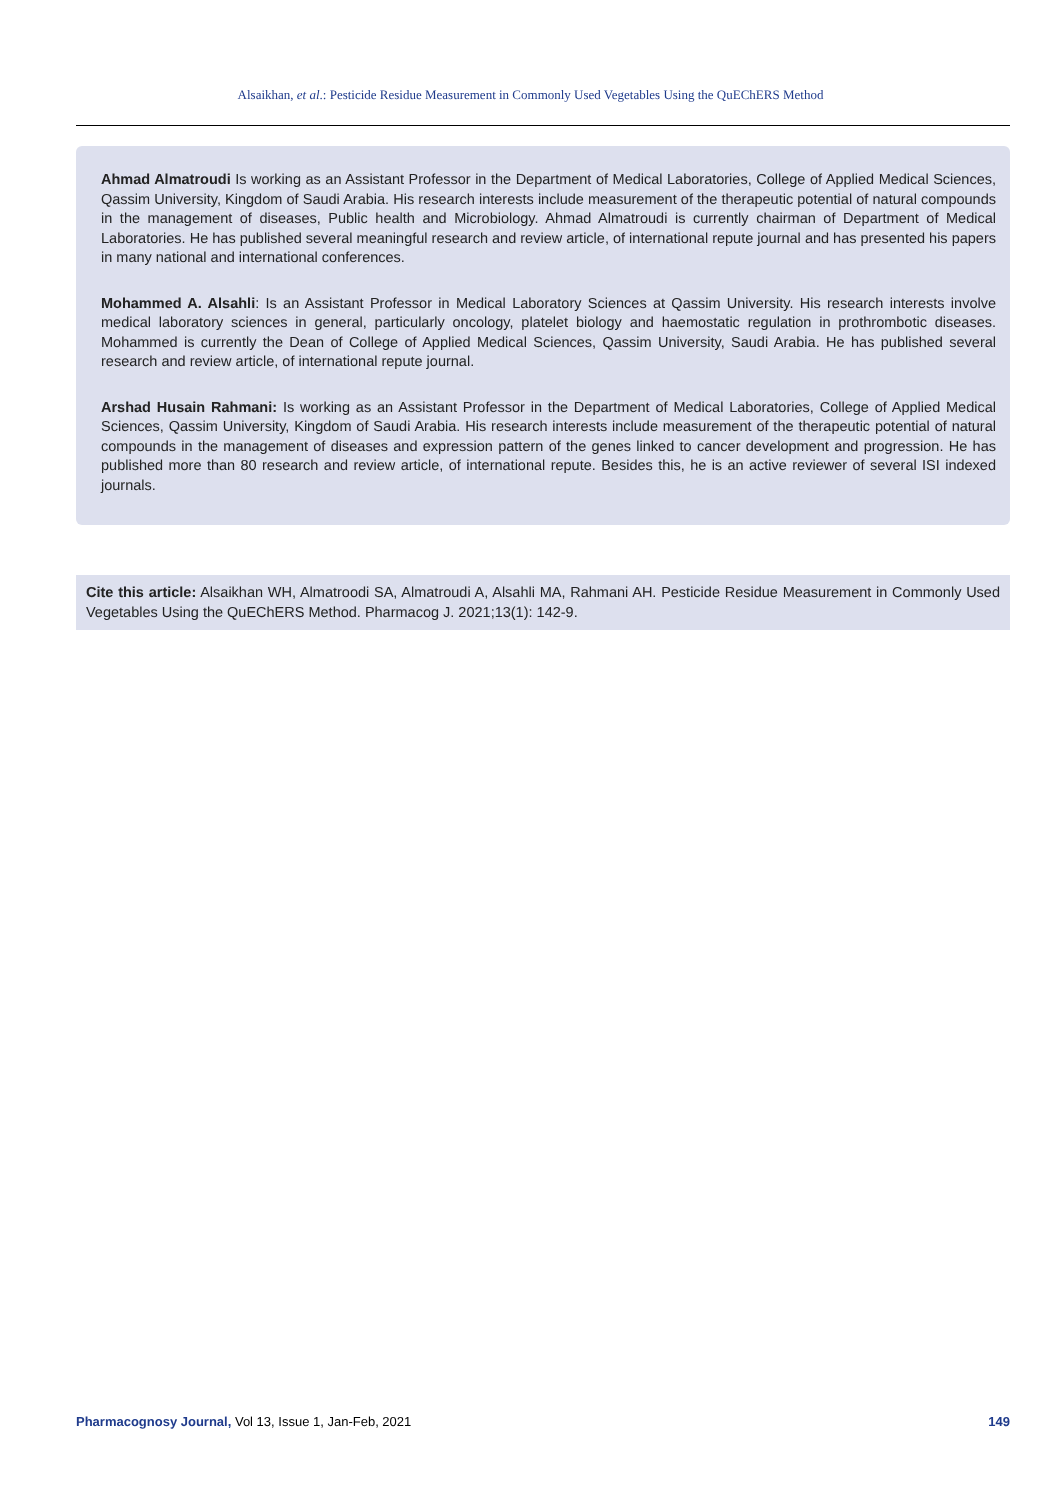Alsaikhan, et al.: Pesticide Residue Measurement in Commonly Used Vegetables Using the QuEChERS Method
Ahmad Almatroudi Is working as an Assistant Professor in the Department of Medical Laboratories, College of Applied Medical Sciences, Qassim University, Kingdom of Saudi Arabia. His research interests include measurement of the therapeutic potential of natural compounds in the management of diseases, Public health and Microbiology. Ahmad Almatroudi is currently chairman of Department of Medical Laboratories. He has published several meaningful research and review article, of international repute journal and has presented his papers in many national and international conferences.
Mohammed A. Alsahli: Is an Assistant Professor in Medical Laboratory Sciences at Qassim University. His research interests involve medical laboratory sciences in general, particularly oncology, platelet biology and haemostatic regulation in prothrombotic diseases. Mohammed is currently the Dean of College of Applied Medical Sciences, Qassim University, Saudi Arabia. He has published several research and review article, of international repute journal.
Arshad Husain Rahmani: Is working as an Assistant Professor in the Department of Medical Laboratories, College of Applied Medical Sciences, Qassim University, Kingdom of Saudi Arabia. His research interests include measurement of the therapeutic potential of natural compounds in the management of diseases and expression pattern of the genes linked to cancer development and progression. He has published more than 80 research and review article, of international repute. Besides this, he is an active reviewer of several ISI indexed journals.
Cite this article: Alsaikhan WH, Almatroodi SA, Almatroudi A, Alsahli MA, Rahmani AH. Pesticide Residue Measurement in Commonly Used Vegetables Using the QuEChERS Method. Pharmacog J. 2021;13(1): 142-9.
Pharmacognosy Journal, Vol 13, Issue 1, Jan-Feb, 2021 149